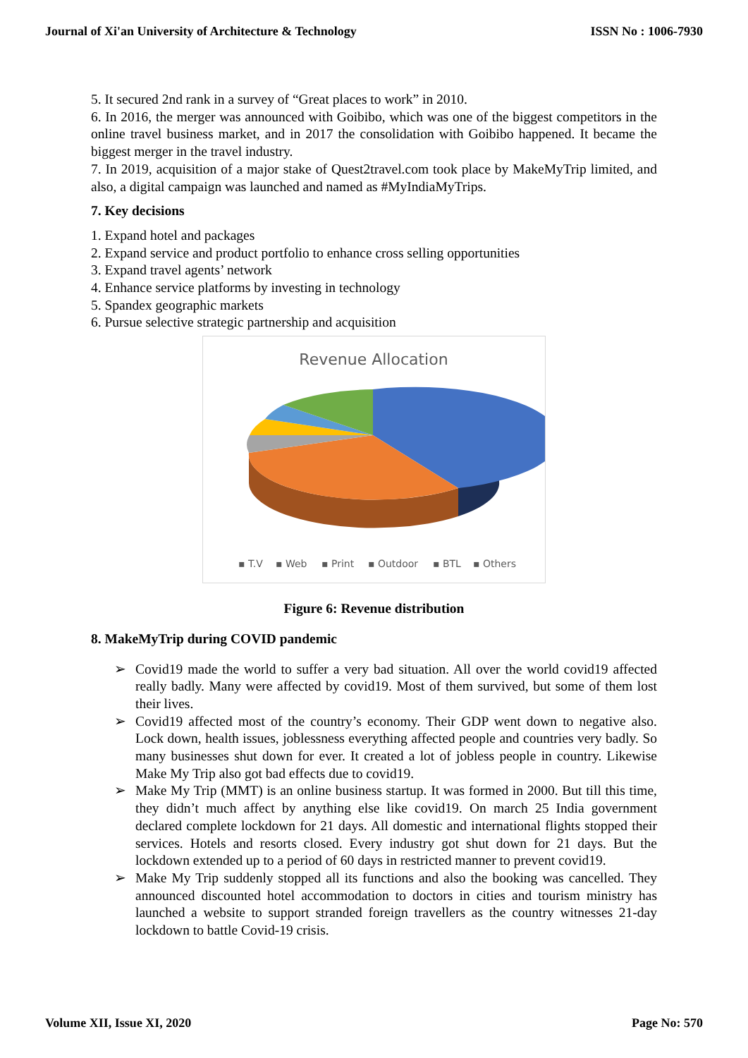Journal of Xi'an University of Architecture & Technology ISSN No : 1006-7930
5. It secured 2nd rank in a survey of “Great places to work” in 2010.
6. In 2016, the merger was announced with Goibibo, which was one of the biggest competitors in the online travel business market, and in 2017 the consolidation with Goibibo happened. It became the biggest merger in the travel industry.
7. In 2019, acquisition of a major stake of Quest2travel.com took place by MakeMyTrip limited, and also, a digital campaign was launched and named as #MyIndiaMyTrips.
7. Key decisions
1. Expand hotel and packages
2. Expand service and product portfolio to enhance cross selling opportunities
3. Expand travel agents’ network
4. Enhance service platforms by investing in technology
5. Spandex geographic markets
6. Pursue selective strategic partnership and acquisition
Revenue Allocation
▪ T.V
▪ Web
▪ Print
▪ Outdoor
▪ BTL
▪ Others
Figure 6: Revenue distribution
8. MakeMyTrip during COVID pandemic
➢ Covid19 made the world to suffer a very bad situation. All over the world covid19 affected really badly. Many were affected by covid19. Most of them survived, but some of them lost their lives.
➢ Covid19 affected most of the country’s economy. Their GDP went down to negative also. Lock down, health issues, joblessness everything affected people and countries very badly. So many businesses shut down for ever. It created a lot of jobless people in country. Likewise Make My Trip also got bad effects due to covid19.
➢ Make My Trip (MMT) is an online business startup. It was formed in 2000. But till this time, they didn’t much affect by anything else like covid19. On march 25 India government declared complete lockdown for 21 days. All domestic and international flights stopped their services. Hotels and resorts closed. Every industry got shut down for 21 days. But the lockdown extended up to a period of 60 days in restricted manner to prevent covid19.
➢ Make My Trip suddenly stopped all its functions and also the booking was cancelled. They announced discounted hotel accommodation to doctors in cities and tourism ministry has launched a website to support stranded foreign travellers as the country witnesses 21-day lockdown to battle Covid-19 crisis.
Volume XII, Issue XI, 2020 Page No: 570